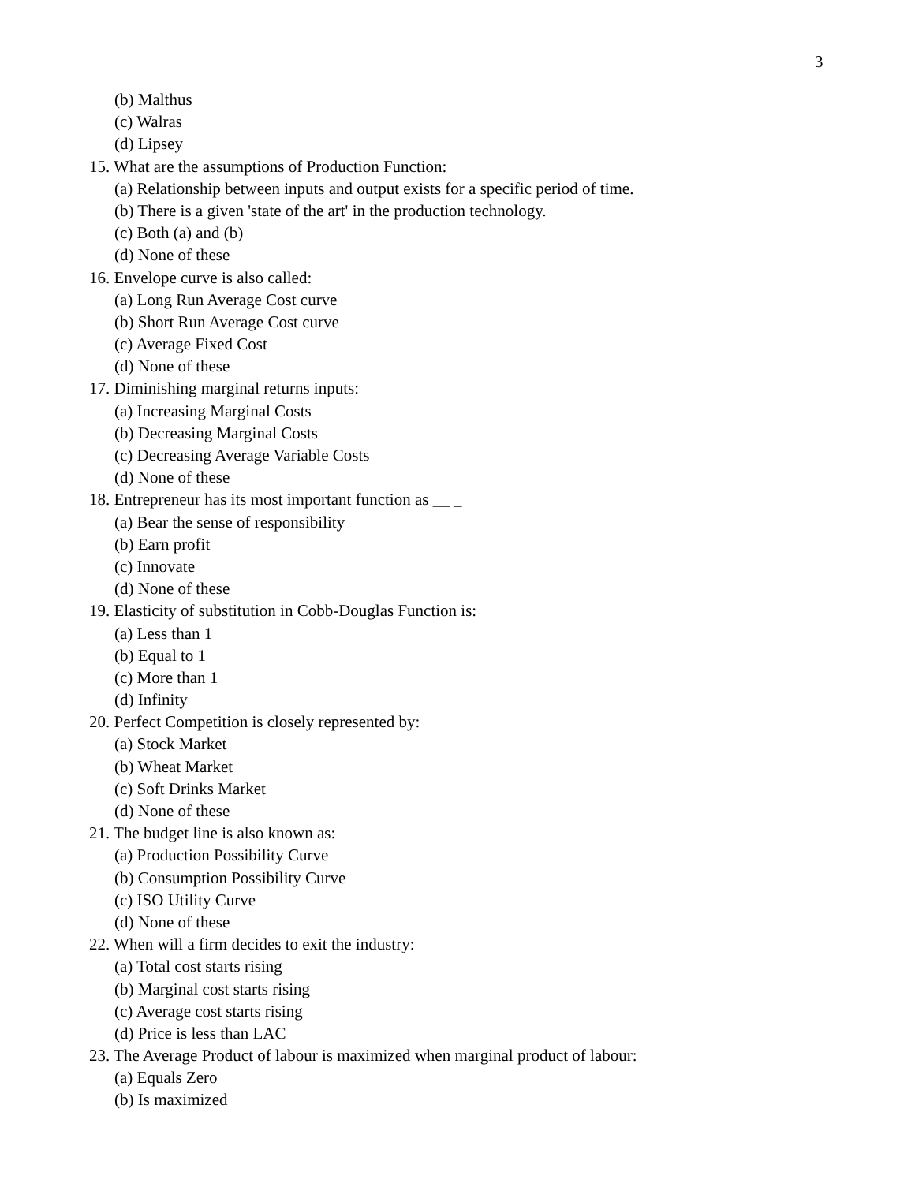3
(b) Malthus
(c) Walras
(d) Lipsey
15. What are the assumptions of Production Function:
(a) Relationship between inputs and output exists for a specific period of time.
(b) There is a given 'state of the art' in the production technology.
(c) Both (a) and (b)
(d) None of these
16. Envelope curve is also called:
(a) Long Run Average Cost curve
(b) Short Run Average Cost curve
(c) Average Fixed Cost
(d) None of these
17. Diminishing marginal returns inputs:
(a) Increasing Marginal Costs
(b) Decreasing Marginal Costs
(c) Decreasing Average Variable Costs
(d) None of these
18. Entrepreneur has its most important function as __ _
(a) Bear the sense of responsibility
(b) Earn profit
(c) Innovate
(d) None of these
19. Elasticity of substitution in Cobb-Douglas Function is:
(a) Less than 1
(b) Equal to 1
(c) More than 1
(d) Infinity
20. Perfect Competition is closely represented by:
(a) Stock Market
(b) Wheat Market
(c) Soft Drinks Market
(d) None of these
21. The budget line is also known as:
(a) Production Possibility Curve
(b) Consumption Possibility Curve
(c) ISO Utility Curve
(d) None of these
22. When will a firm decides to exit the industry:
(a) Total cost starts rising
(b) Marginal cost starts rising
(c) Average cost starts rising
(d) Price is less than LAC
23. The Average Product of labour is maximized when marginal product of labour:
(a) Equals Zero
(b) Is maximized